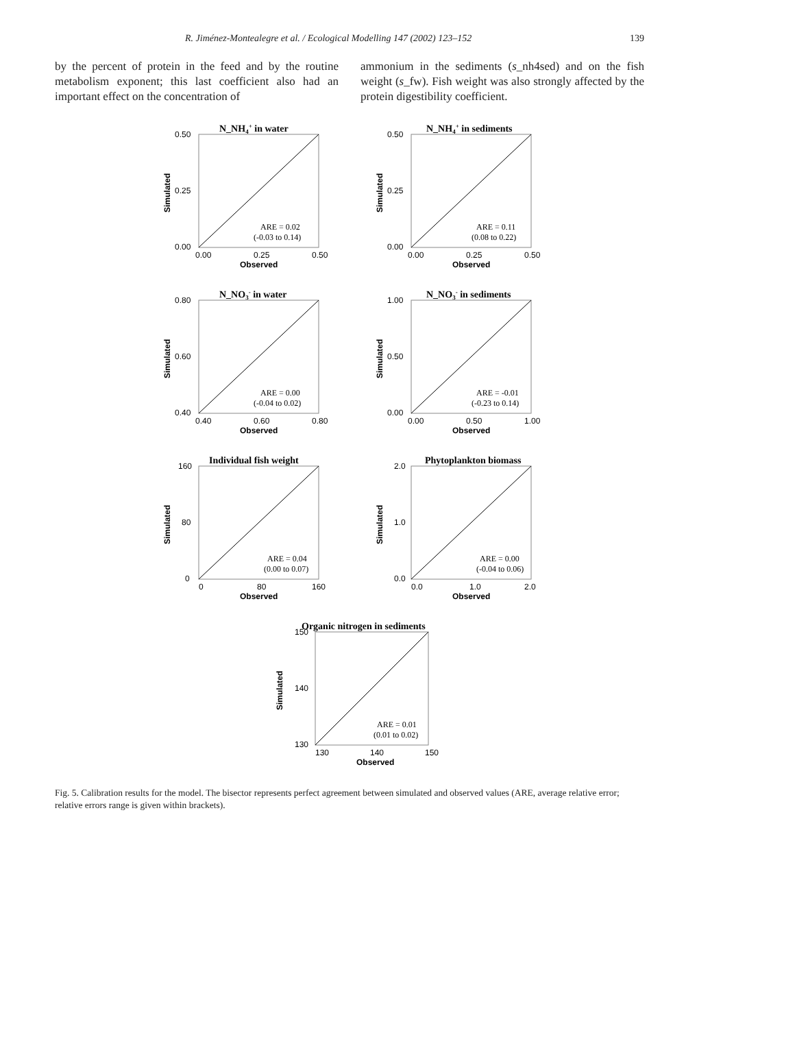R. Jiménez-Montealegre et al. / Ecological Modelling 147 (2002) 123–152 139
by the percent of protein in the feed and by the routine metabolism exponent; this last coefficient also had an important effect on the concentration of
ammonium in the sediments (s_nh4sed) and on the fish weight (s_fw). Fish weight was also strongly affected by the protein digestibility coefficient.
N_NH4+ in water
0.50
0.25
0.00
0.00
0.25
0.50
Observed
Simulated
ARE = 0.02
(-0.03 to 0.14)
N_NH4+ in sediments
0.50
0.25
0.00
0.00
0.25
0.50
Observed
Simulated
ARE = 0.11
(0.08 to 0.22)
N_NO3- in water
0.80
0.60
0.40
0.40
0.60
0.80
Observed
Simulated
ARE = 0.00
(-0.04 to 0.02)
N_NO3- in sediments
1.00
0.50
0.00
0.00
0.50
1.00
Observed
Simulated
ARE = -0.01
(-0.23 to 0.14)
Individual fish weight
160
80
0
0
80
160
Observed
Simulated
ARE = 0.04
(0.00 to 0.07)
Phytoplankton biomass
2.0
1.0
0.0
0.0
1.0
2.0
Observed
Simulated
ARE = 0.00
(-0.04 to 0.06)
Organic nitrogen in sediments
150
140
130
130
140
150
Observed
Simulated
ARE = 0.01
(0.01 to 0.02)
Fig. 5. Calibration results for the model. The bisector represents perfect agreement between simulated and observed values (ARE, average relative error; relative errors range is given within brackets).